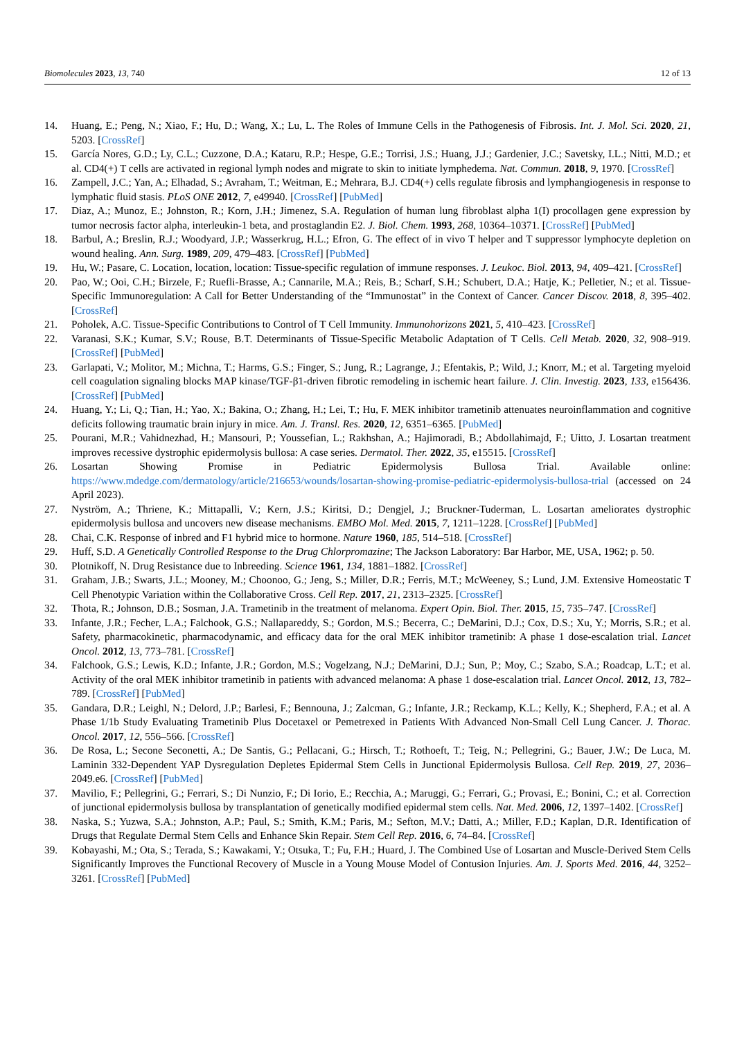Biomolecules 2023, 13, 740 12 of 13
14. Huang, E.; Peng, N.; Xiao, F.; Hu, D.; Wang, X.; Lu, L. The Roles of Immune Cells in the Pathogenesis of Fibrosis. Int. J. Mol. Sci. 2020, 21, 5203. [CrossRef]
15. García Nores, G.D.; Ly, C.L.; Cuzzone, D.A.; Kataru, R.P.; Hespe, G.E.; Torrisi, J.S.; Huang, J.J.; Gardenier, J.C.; Savetsky, I.L.; Nitti, M.D.; et al. CD4(+) T cells are activated in regional lymph nodes and migrate to skin to initiate lymphedema. Nat. Commun. 2018, 9, 1970. [CrossRef]
16. Zampell, J.C.; Yan, A.; Elhadad, S.; Avraham, T.; Weitman, E.; Mehrara, B.J. CD4(+) cells regulate fibrosis and lymphangiogenesis in response to lymphatic fluid stasis. PLoS ONE 2012, 7, e49940. [CrossRef] [PubMed]
17. Diaz, A.; Munoz, E.; Johnston, R.; Korn, J.H.; Jimenez, S.A. Regulation of human lung fibroblast alpha 1(I) procollagen gene expression by tumor necrosis factor alpha, interleukin-1 beta, and prostaglandin E2. J. Biol. Chem. 1993, 268, 10364–10371. [CrossRef] [PubMed]
18. Barbul, A.; Breslin, R.J.; Woodyard, J.P.; Wasserkrug, H.L.; Efron, G. The effect of in vivo T helper and T suppressor lymphocyte depletion on wound healing. Ann. Surg. 1989, 209, 479–483. [CrossRef] [PubMed]
19. Hu, W.; Pasare, C. Location, location, location: Tissue-specific regulation of immune responses. J. Leukoc. Biol. 2013, 94, 409–421. [CrossRef]
20. Pao, W.; Ooi, C.H.; Birzele, F.; Ruefli-Brasse, A.; Cannarile, M.A.; Reis, B.; Scharf, S.H.; Schubert, D.A.; Hatje, K.; Pelletier, N.; et al. Tissue-Specific Immunoregulation: A Call for Better Understanding of the “Immunostat” in the Context of Cancer. Cancer Discov. 2018, 8, 395–402. [CrossRef]
21. Poholek, A.C. Tissue-Specific Contributions to Control of T Cell Immunity. Immunohorizons 2021, 5, 410–423. [CrossRef]
22. Varanasi, S.K.; Kumar, S.V.; Rouse, B.T. Determinants of Tissue-Specific Metabolic Adaptation of T Cells. Cell Metab. 2020, 32, 908–919. [CrossRef] [PubMed]
23. Garlapati, V.; Molitor, M.; Michna, T.; Harms, G.S.; Finger, S.; Jung, R.; Lagrange, J.; Efentakis, P.; Wild, J.; Knorr, M.; et al. Targeting myeloid cell coagulation signaling blocks MAP kinase/TGF-β1-driven fibrotic remodeling in ischemic heart failure. J. Clin. Investig. 2023, 133, e156436. [CrossRef] [PubMed]
24. Huang, Y.; Li, Q.; Tian, H.; Yao, X.; Bakina, O.; Zhang, H.; Lei, T.; Hu, F. MEK inhibitor trametinib attenuates neuroinflammation and cognitive deficits following traumatic brain injury in mice. Am. J. Transl. Res. 2020, 12, 6351–6365. [PubMed]
25. Pourani, M.R.; Vahidnezhad, H.; Mansouri, P.; Youssefian, L.; Rakhshan, A.; Hajimoradi, B.; Abdollahimajd, F.; Uitto, J. Losartan treatment improves recessive dystrophic epidermolysis bullosa: A case series. Dermatol. Ther. 2022, 35, e15515. [CrossRef]
26. Losartan Showing Promise in Pediatric Epidermolysis Bullosa Trial. Available online: https://www.mdedge.com/dermatology/article/216653/wounds/losartan-showing-promise-pediatric-epidermolysis-bullosa-trial (accessed on 24 April 2023).
27. Nyström, A.; Thriene, K.; Mittapalli, V.; Kern, J.S.; Kiritsi, D.; Dengjel, J.; Bruckner-Tuderman, L. Losartan ameliorates dystrophic epidermolysis bullosa and uncovers new disease mechanisms. EMBO Mol. Med. 2015, 7, 1211–1228. [CrossRef] [PubMed]
28. Chai, C.K. Response of inbred and F1 hybrid mice to hormone. Nature 1960, 185, 514–518. [CrossRef]
29. Huff, S.D. A Genetically Controlled Response to the Drug Chlorpromazine; The Jackson Laboratory: Bar Harbor, ME, USA, 1962; p. 50.
30. Plotnikoff, N. Drug Resistance due to Inbreeding. Science 1961, 134, 1881–1882. [CrossRef]
31. Graham, J.B.; Swarts, J.L.; Mooney, M.; Choonoo, G.; Jeng, S.; Miller, D.R.; Ferris, M.T.; McWeeney, S.; Lund, J.M. Extensive Homeostatic T Cell Phenotypic Variation within the Collaborative Cross. Cell Rep. 2017, 21, 2313–2325. [CrossRef]
32. Thota, R.; Johnson, D.B.; Sosman, J.A. Trametinib in the treatment of melanoma. Expert Opin. Biol. Ther. 2015, 15, 735–747. [CrossRef]
33. Infante, J.R.; Fecher, L.A.; Falchook, G.S.; Nallapareddy, S.; Gordon, M.S.; Becerra, C.; DeMarini, D.J.; Cox, D.S.; Xu, Y.; Morris, S.R.; et al. Safety, pharmacokinetic, pharmacodynamic, and efficacy data for the oral MEK inhibitor trametinib: A phase 1 dose-escalation trial. Lancet Oncol. 2012, 13, 773–781. [CrossRef]
34. Falchook, G.S.; Lewis, K.D.; Infante, J.R.; Gordon, M.S.; Vogelzang, N.J.; DeMarini, D.J.; Sun, P.; Moy, C.; Szabo, S.A.; Roadcap, L.T.; et al. Activity of the oral MEK inhibitor trametinib in patients with advanced melanoma: A phase 1 dose-escalation trial. Lancet Oncol. 2012, 13, 782–789. [CrossRef] [PubMed]
35. Gandara, D.R.; Leighl, N.; Delord, J.P.; Barlesi, F.; Bennouna, J.; Zalcman, G.; Infante, J.R.; Reckamp, K.L.; Kelly, K.; Shepherd, F.A.; et al. A Phase 1/1b Study Evaluating Trametinib Plus Docetaxel or Pemetrexed in Patients With Advanced Non-Small Cell Lung Cancer. J. Thorac. Oncol. 2017, 12, 556–566. [CrossRef]
36. De Rosa, L.; Secone Seconetti, A.; De Santis, G.; Pellacani, G.; Hirsch, T.; Rothoeft, T.; Teig, N.; Pellegrini, G.; Bauer, J.W.; De Luca, M. Laminin 332-Dependent YAP Dysregulation Depletes Epidermal Stem Cells in Junctional Epidermolysis Bullosa. Cell Rep. 2019, 27, 2036–2049.e6. [CrossRef] [PubMed]
37. Mavilio, F.; Pellegrini, G.; Ferrari, S.; Di Nunzio, F.; Di Iorio, E.; Recchia, A.; Maruggi, G.; Ferrari, G.; Provasi, E.; Bonini, C.; et al. Correction of junctional epidermolysis bullosa by transplantation of genetically modified epidermal stem cells. Nat. Med. 2006, 12, 1397–1402. [CrossRef]
38. Naska, S.; Yuzwa, S.A.; Johnston, A.P.; Paul, S.; Smith, K.M.; Paris, M.; Sefton, M.V.; Datti, A.; Miller, F.D.; Kaplan, D.R. Identification of Drugs that Regulate Dermal Stem Cells and Enhance Skin Repair. Stem Cell Rep. 2016, 6, 74–84. [CrossRef]
39. Kobayashi, M.; Ota, S.; Terada, S.; Kawakami, Y.; Otsuka, T.; Fu, F.H.; Huard, J. The Combined Use of Losartan and Muscle-Derived Stem Cells Significantly Improves the Functional Recovery of Muscle in a Young Mouse Model of Contusion Injuries. Am. J. Sports Med. 2016, 44, 3252–3261. [CrossRef] [PubMed]